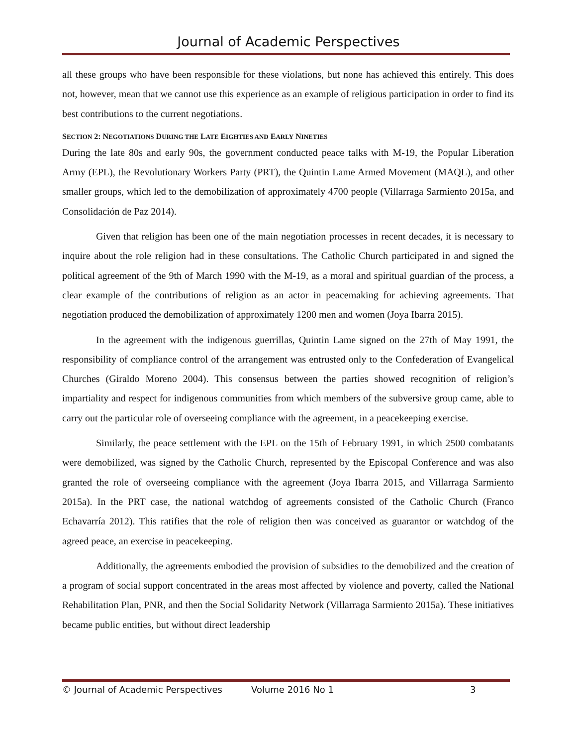Journal of Academic Perspectives
all these groups who have been responsible for these violations, but none has achieved this entirely. This does not, however, mean that we cannot use this experience as an example of religious participation in order to find its best contributions to the current negotiations.
SECTION 2: NEGOTIATIONS DURING THE LATE EIGHTIES AND EARLY NINETIES
During the late 80s and early 90s, the government conducted peace talks with M-19, the Popular Liberation Army (EPL), the Revolutionary Workers Party (PRT), the Quintin Lame Armed Movement (MAQL), and other smaller groups, which led to the demobilization of approximately 4700 people (Villarraga Sarmiento 2015a, and Consolidación de Paz 2014).
Given that religion has been one of the main negotiation processes in recent decades, it is necessary to inquire about the role religion had in these consultations. The Catholic Church participated in and signed the political agreement of the 9th of March 1990 with the M-19, as a moral and spiritual guardian of the process, a clear example of the contributions of religion as an actor in peacemaking for achieving agreements. That negotiation produced the demobilization of approximately 1200 men and women (Joya Ibarra 2015).
In the agreement with the indigenous guerrillas, Quintin Lame signed on the 27th of May 1991, the responsibility of compliance control of the arrangement was entrusted only to the Confederation of Evangelical Churches (Giraldo Moreno 2004). This consensus between the parties showed recognition of religion’s impartiality and respect for indigenous communities from which members of the subversive group came, able to carry out the particular role of overseeing compliance with the agreement, in a peacekeeping exercise.
Similarly, the peace settlement with the EPL on the 15th of February 1991, in which 2500 combatants were demobilized, was signed by the Catholic Church, represented by the Episcopal Conference and was also granted the role of overseeing compliance with the agreement (Joya Ibarra 2015, and Villarraga Sarmiento 2015a). In the PRT case, the national watchdog of agreements consisted of the Catholic Church (Franco Echavarría 2012). This ratifies that the role of religion then was conceived as guarantor or watchdog of the agreed peace, an exercise in peacekeeping.
Additionally, the agreements embodied the provision of subsidies to the demobilized and the creation of a program of social support concentrated in the areas most affected by violence and poverty, called the National Rehabilitation Plan, PNR, and then the Social Solidarity Network (Villarraga Sarmiento 2015a). These initiatives became public entities, but without direct leadership
© Journal of Academic Perspectives Volume 2016 No 1 3